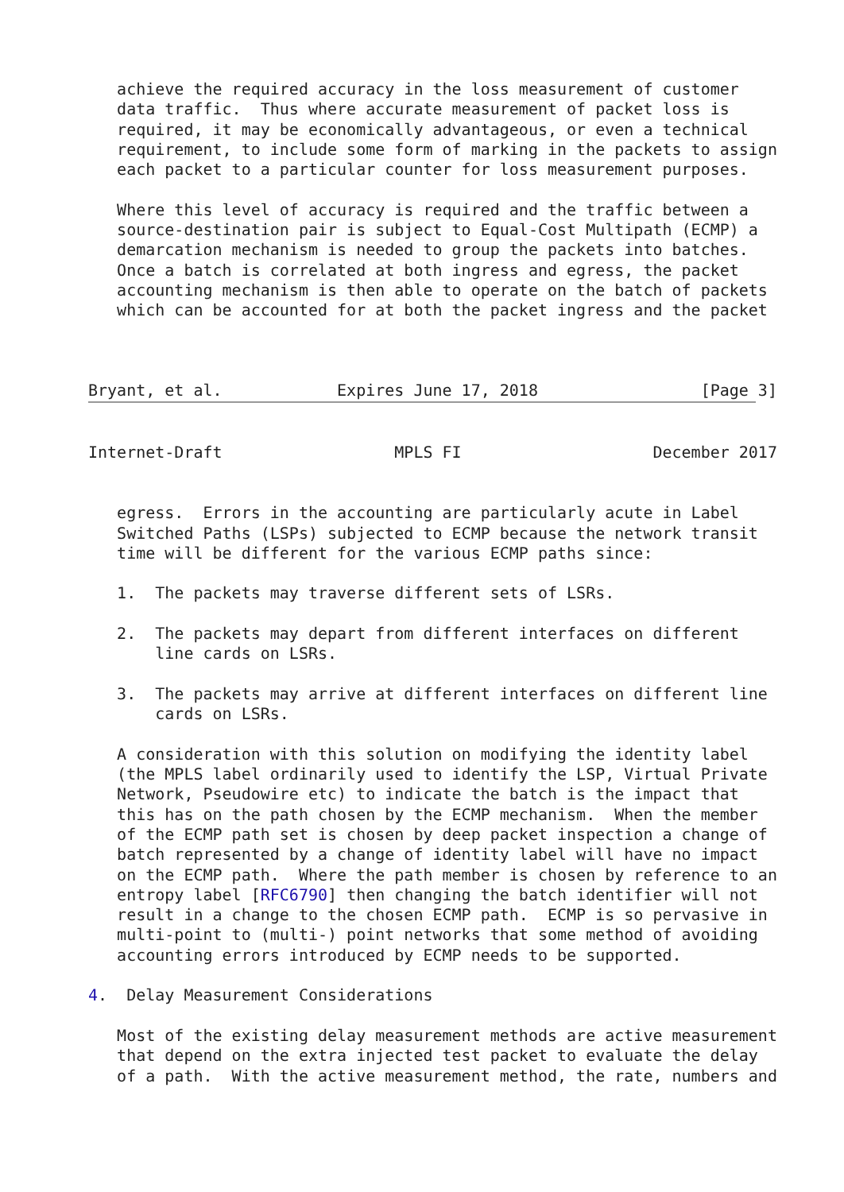achieve the required accuracy in the loss measurement of customer
   data traffic.  Thus where accurate measurement of packet loss is
   required, it may be economically advantageous, or even a technical
   requirement, to include some form of marking in the packets to assign
   each packet to a particular counter for loss measurement purposes.

   Where this level of accuracy is required and the traffic between a
   source-destination pair is subject to Equal-Cost Multipath (ECMP) a
   demarcation mechanism is needed to group the packets into batches.
   Once a batch is correlated at both ingress and egress, the packet
   accounting mechanism is then able to operate on the batch of packets
   which can be accounted for at both the packet ingress and the packet



Bryant, et al.            Expires June 17, 2018                 [Page 3]


Internet-Draft                  MPLS FI                    December 2017


   egress.  Errors in the accounting are particularly acute in Label
   Switched Paths (LSPs) subjected to ECMP because the network transit
   time will be different for the various ECMP paths since:

   1.  The packets may traverse different sets of LSRs.

   2.  The packets may depart from different interfaces on different
       line cards on LSRs.

   3.  The packets may arrive at different interfaces on different line
       cards on LSRs.

   A consideration with this solution on modifying the identity label
   (the MPLS label ordinarily used to identify the LSP, Virtual Private
   Network, Pseudowire etc) to indicate the batch is the impact that
   this has on the path chosen by the ECMP mechanism.  When the member
   of the ECMP path set is chosen by deep packet inspection a change of
   batch represented by a change of identity label will have no impact
   on the ECMP path.  Where the path member is chosen by reference to an
   entropy label [RFC6790] then changing the batch identifier will not
   result in a change to the chosen ECMP path.  ECMP is so pervasive in
   multi-point to (multi-) point networks that some method of avoiding
   accounting errors introduced by ECMP needs to be supported.

4.  Delay Measurement Considerations

   Most of the existing delay measurement methods are active measurement
   that depend on the extra injected test packet to evaluate the delay
   of a path.  With the active measurement method, the rate, numbers and